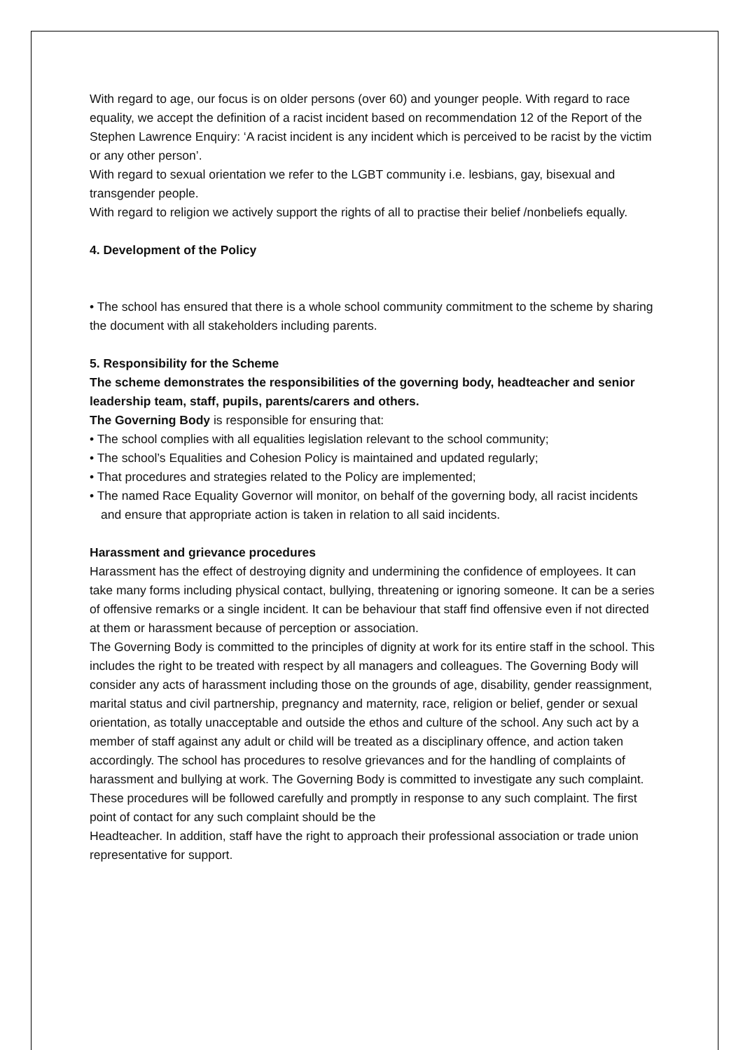With regard to age, our focus is on older persons (over 60) and younger people. With regard to race equality, we accept the definition of a racist incident based on recommendation 12 of the Report of the Stephen Lawrence Enquiry: ‘A racist incident is any incident which is perceived to be racist by the victim or any other person’.
With regard to sexual orientation we refer to the LGBT community i.e. lesbians, gay, bisexual and transgender people.
With regard to religion we actively support the rights of all to practise their belief /nonbeliefs equally.
4. Development of the Policy
• The school has ensured that there is a whole school community commitment to the scheme by sharing the document with all stakeholders including parents.
5. Responsibility for the Scheme
The scheme demonstrates the responsibilities of the governing body, headteacher and senior leadership team, staff, pupils, parents/carers and others.
The Governing Body is responsible for ensuring that:
• The school complies with all equalities legislation relevant to the school community;
• The school’s Equalities and Cohesion Policy is maintained and updated regularly;
• That procedures and strategies related to the Policy are implemented;
• The named Race Equality Governor will monitor, on behalf of the governing body, all racist incidents and ensure that appropriate action is taken in relation to all said incidents.
Harassment and grievance procedures
Harassment has the effect of destroying dignity and undermining the confidence of employees. It can take many forms including physical contact, bullying, threatening or ignoring someone. It can be a series of offensive remarks or a single incident. It can be behaviour that staff find offensive even if not directed at them or harassment because of perception or association.
The Governing Body is committed to the principles of dignity at work for its entire staff in the school. This includes the right to be treated with respect by all managers and colleagues. The Governing Body will consider any acts of harassment including those on the grounds of age, disability, gender reassignment, marital status and civil partnership, pregnancy and maternity, race, religion or belief, gender or sexual orientation, as totally unacceptable and outside the ethos and culture of the school. Any such act by a member of staff against any adult or child will be treated as a disciplinary offence, and action taken accordingly. The school has procedures to resolve grievances and for the handling of complaints of harassment and bullying at work. The Governing Body is committed to investigate any such complaint. These procedures will be followed carefully and promptly in response to any such complaint. The first point of contact for any such complaint should be the
Headteacher. In addition, staff have the right to approach their professional association or trade union representative for support.